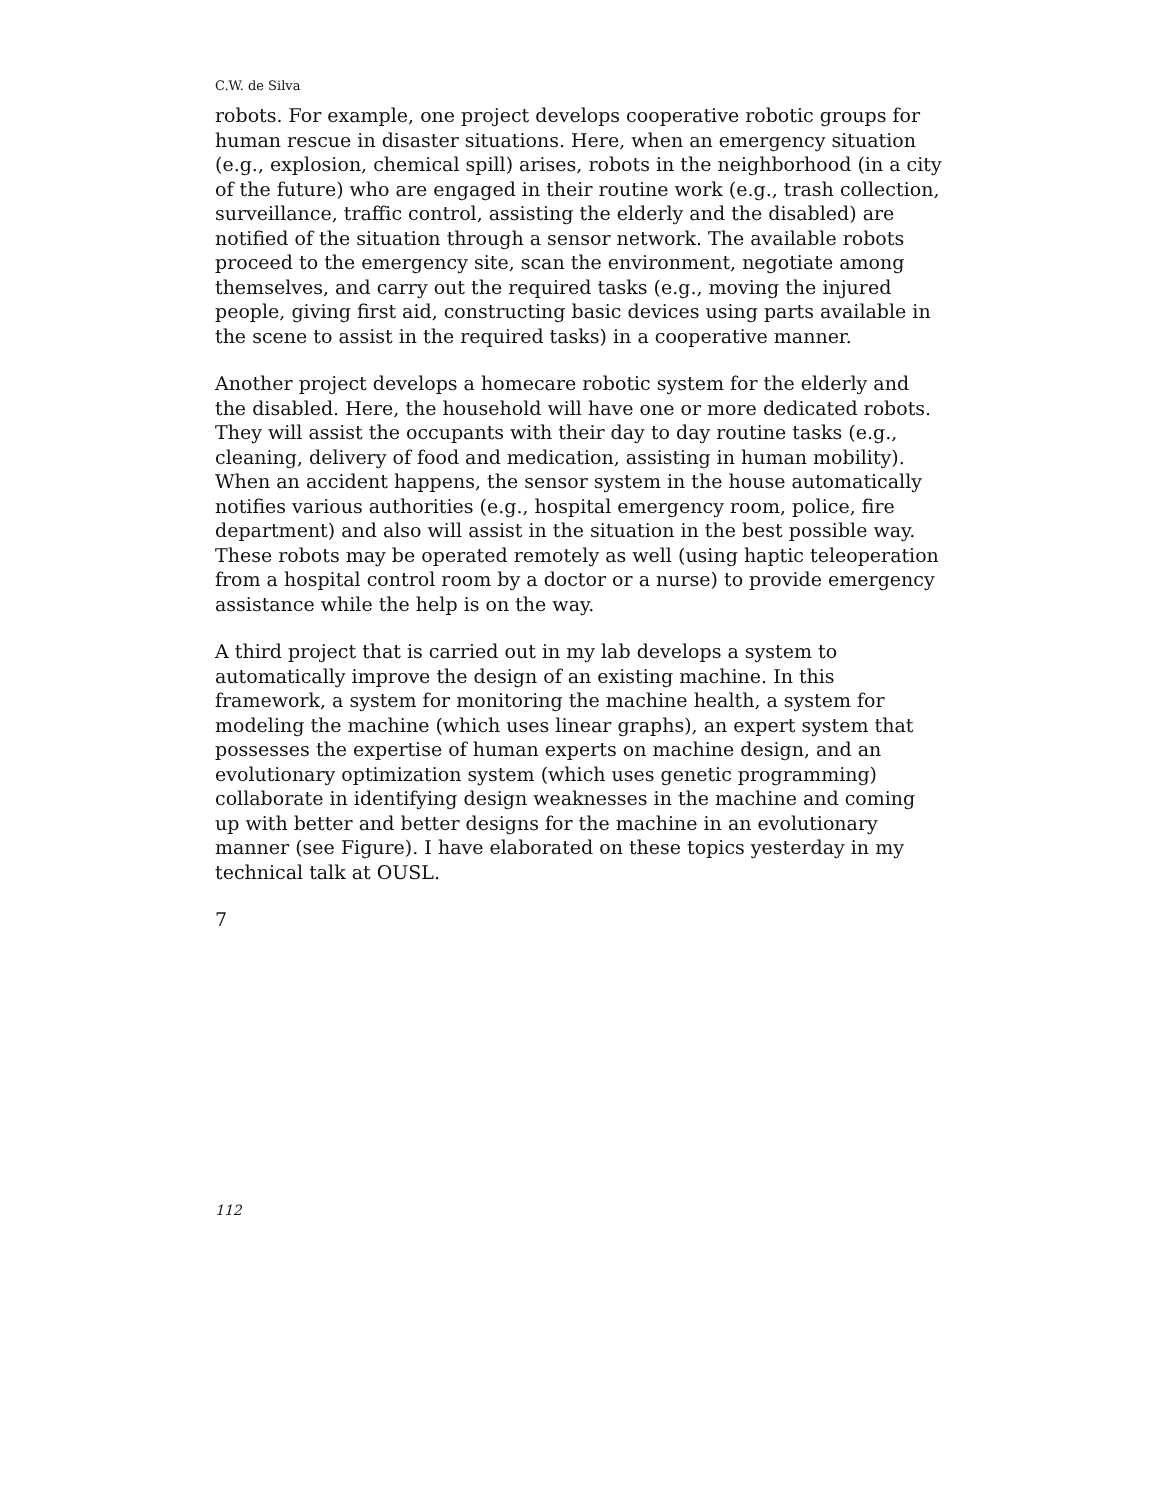C.W. de Silva
robots. For example, one project develops cooperative robotic groups for human rescue in disaster situations. Here, when an emergency situation (e.g., explosion, chemical spill) arises, robots in the neighborhood (in a city of the future) who are engaged in their routine work (e.g., trash collection, surveillance, traffic control, assisting the elderly and the disabled) are notified of the situation through a sensor network. The available robots proceed to the emergency site, scan the environment, negotiate among themselves, and carry out the required tasks (e.g., moving the injured people, giving first aid, constructing basic devices using parts available in the scene to assist in the required tasks) in a cooperative manner.
Another project develops a homecare robotic system for the elderly and the disabled. Here, the household will have one or more dedicated robots. They will assist the occupants with their day to day routine tasks (e.g., cleaning, delivery of food and medication, assisting in human mobility). When an accident happens, the sensor system in the house automatically notifies various authorities (e.g., hospital emergency room, police, fire department) and also will assist in the situation in the best possible way. These robots may be operated remotely as well (using haptic teleoperation from a hospital control room by a doctor or a nurse) to provide emergency assistance while the help is on the way.
A third project that is carried out in my lab develops a system to automatically improve the design of an existing machine. In this framework, a system for monitoring the machine health, a system for modeling the machine (which uses linear graphs), an expert system that possesses the expertise of human experts on machine design, and an evolutionary optimization system (which uses genetic programming) collaborate in identifying design weaknesses in the machine and coming up with better and better designs for the machine in an evolutionary manner (see Figure). I have elaborated on these topics yesterday in my technical talk at OUSL.
7
112